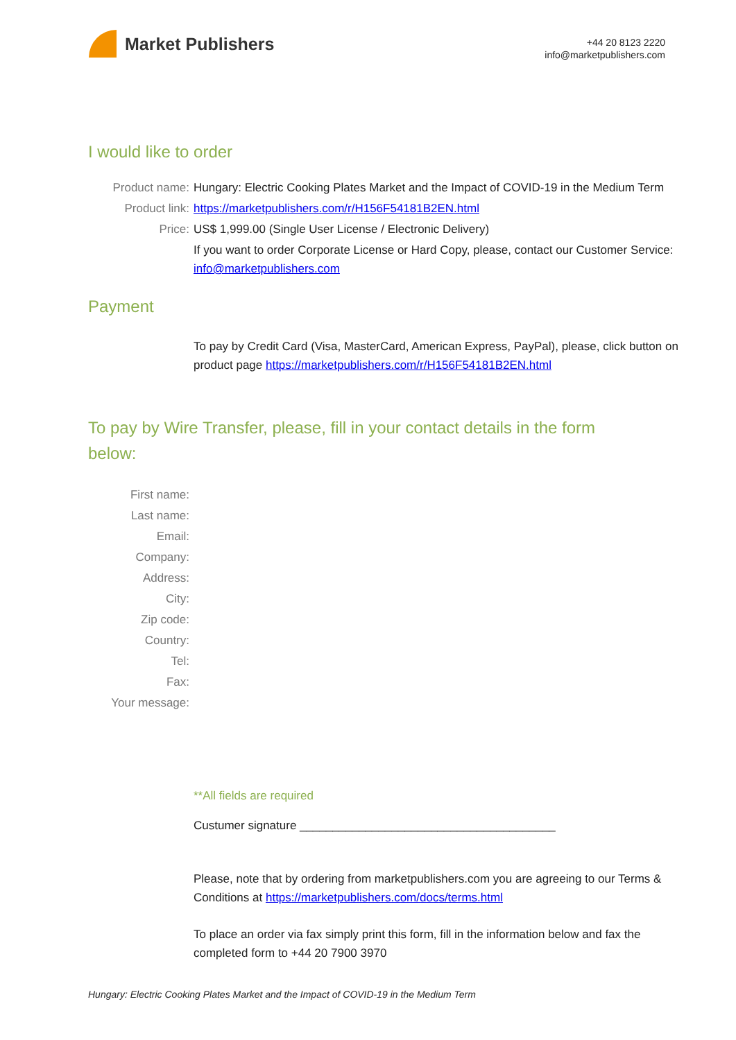Market Publishers
+44 20 8123 2220
info@marketpublishers.com
I would like to order
Product name: Hungary: Electric Cooking Plates Market and the Impact of COVID-19 in the Medium Term
Product link: https://marketpublishers.com/r/H156F54181B2EN.html
Price: US$ 1,999.00 (Single User License / Electronic Delivery)
If you want to order Corporate License or Hard Copy, please, contact our Customer Service:
info@marketpublishers.com
Payment
To pay by Credit Card (Visa, MasterCard, American Express, PayPal), please, click button on product page https://marketpublishers.com/r/H156F54181B2EN.html
To pay by Wire Transfer, please, fill in your contact details in the form below:
First name:
Last name:
Email:
Company:
Address:
City:
Zip code:
Country:
Tel:
Fax:
Your message:
**All fields are required
Custumer signature _______________________________________
Please, note that by ordering from marketpublishers.com you are agreeing to our Terms & Conditions at https://marketpublishers.com/docs/terms.html
To place an order via fax simply print this form, fill in the information below and fax the completed form to +44 20 7900 3970
Hungary: Electric Cooking Plates Market and the Impact of COVID-19 in the Medium Term